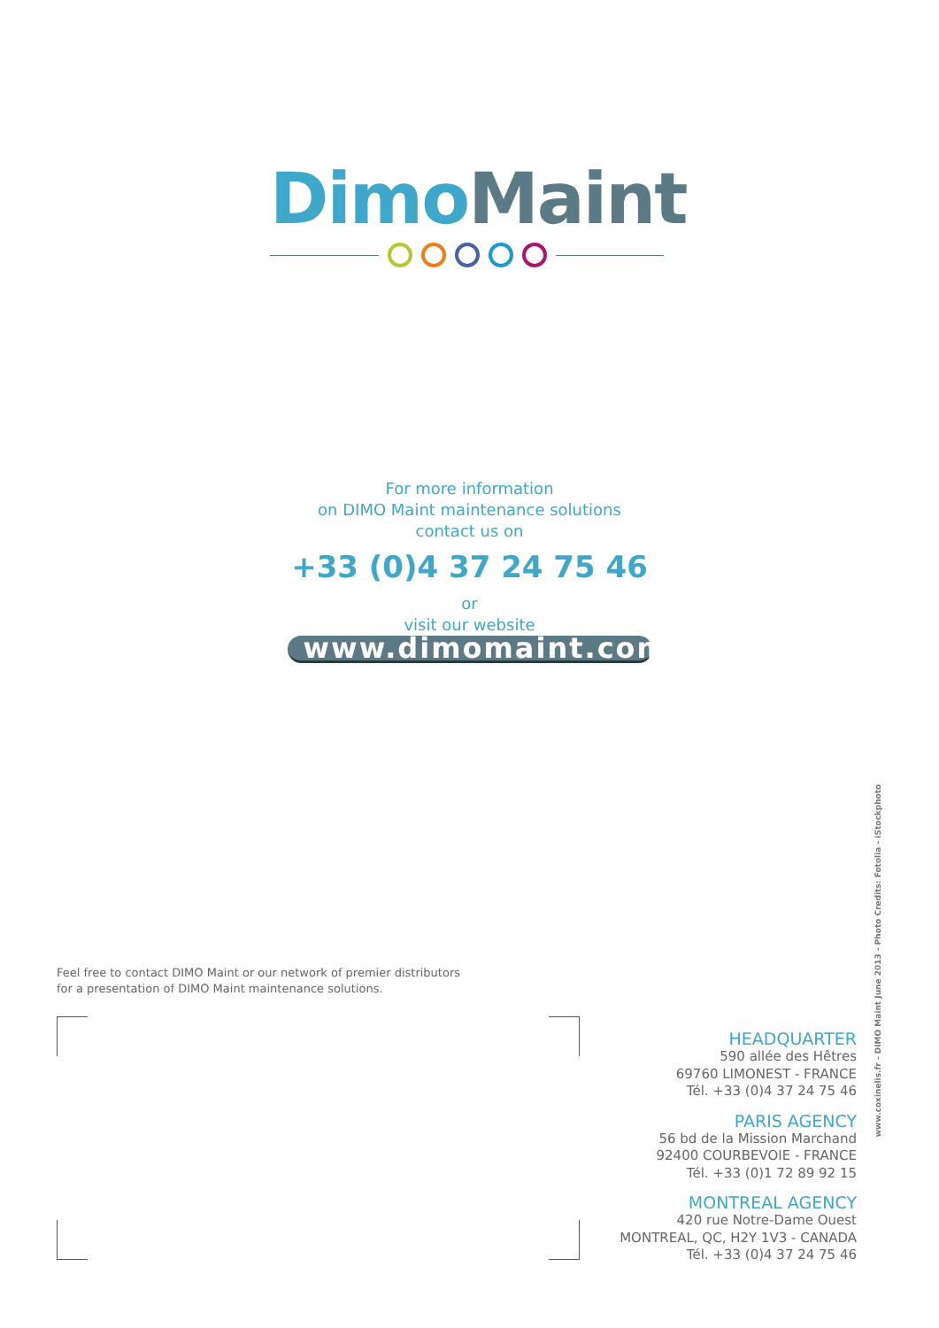Dimo Maint
For more information
on DIMO Maint maintenance solutions
contact us on
+33 (0)4 37 24 75 46
or
visit our website
www.dimomaint.com
Feel free to contact DIMO Maint or our network of premier distributors
for a presentation of DIMO Maint maintenance solutions.
HEADQUARTER
590 allée des Hêtres
69760 LIMONEST - FRANCE
Tél. +33 (0)4 37 24 75 46
PARIS AGENCY
56 bd de la Mission Marchand
92400 COURBEVOIE - FRANCE
Tél. +33 (0)1 72 89 92 15
MONTREAL AGENCY
420 rue Notre-Dame Ouest
MONTREAL, QC, H2Y 1V3 - CANADA
Tél. +33 (0)4 37 24 75 46
www.coxinelis.fr - DIMO Maint June 2013 - Photo Credits: Fotolia - iStockphoto